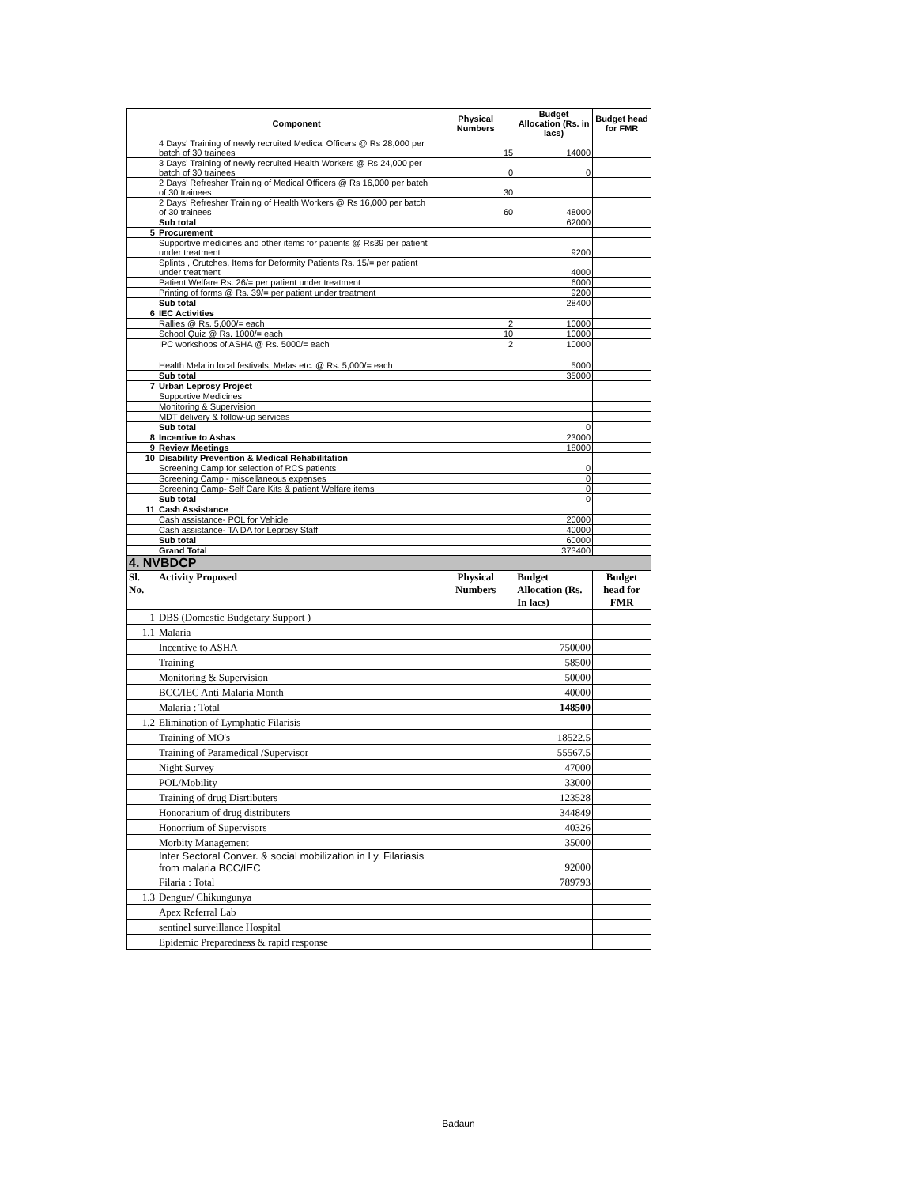| | Component | Physical Numbers | Budget Allocation (Rs. in lacs) | Budget head for FMR |
| --- | --- | --- | --- | --- |
| | 4 Days' Training of newly recruited Medical Officers @ Rs 28,000 per batch of 30 trainees | 15 | 14000 | |
| | 3 Days' Training of newly recruited Health Workers @ Rs 24,000 per batch of 30 trainees | 0 | 0 | |
| | 2 Days' Refresher Training of Medical Officers @ Rs 16,000 per batch of 30 trainees | 30 | | |
| | 2 Days' Refresher Training of Health Workers @ Rs 16,000 per batch of 30 trainees | 60 | 48000 | |
| | Sub total | | 62000 | |
| 5 | Procurement | | | |
| | Supportive medicines and other items for patients @ Rs39 per patient under treatment | | 9200 | |
| | Splints , Crutches, Items for Deformity Patients Rs. 15/= per patient under treatment | | 4000 | |
| | Patient Welfare Rs. 26/= per patient under treatment | | 6000 | |
| | Printing of forms @ Rs. 39/= per patient under treatment | | 9200 | |
| | Sub total | | 28400 | |
| 6 | IEC Activities | | | |
| | Rallies @ Rs. 5,000/= each | 2 | 10000 | |
| | School Quiz @ Rs. 1000/= each | 10 | 10000 | |
| | IPC workshops of ASHA @ Rs. 5000/= each | 2 | 10000 | |
| | Health Mela in local festivals, Melas etc. @ Rs. 5,000/= each | | 5000 | |
| | Sub total | | 35000 | |
| 7 | Urban Leprosy Project | | | |
| | Supportive Medicines | | | |
| | Monitoring & Supervision | | | |
| | MDT delivery & follow-up services | | | |
| | Sub total | | 0 | |
| 8 | Incentive to Ashas | | 23000 | |
| 9 | Review Meetings | | 18000 | |
| 10 | Disability Prevention & Medical Rehabilitation | | | |
| | Screening Camp for selection of RCS patients | | 0 | |
| | Screening Camp - miscellaneous expenses | | 0 | |
| | Screening Camp- Self Care Kits & patient Welfare items | | 0 | |
| | Sub total | | 0 | |
| 11 | Cash Assistance | | | |
| | Cash assistance- POL for Vehicle | | 20000 | |
| | Cash assistance- TA DA for Leprosy Staff | | 40000 | |
| | Sub total | | 60000 | |
| | Grand Total | | 373400 | |
| 4. NVBDCP | | | | |
| Sl. No. | Activity Proposed | Physical Numbers | Budget Allocation (Rs. In lacs) | Budget head for FMR |
| 1 | DBS (Domestic Budgetary Support ) | | | |
| 1.1 | Malaria | | | |
| | Incentive to ASHA | | 750000 | |
| | Training | | 58500 | |
| | Monitoring & Supervision | | 50000 | |
| | BCC/IEC Anti Malaria Month | | 40000 | |
| | Malaria : Total | | 148500 | |
| 1.2 | Elimination of Lymphatic Filarisis | | | |
| | Training of MO's | | 18522.5 | |
| | Training of Paramedical /Supervisor | | 55567.5 | |
| | Night Survey | | 47000 | |
| | POL/Mobility | | 33000 | |
| | Training of drug Disrtibuters | | 123528 | |
| | Honorarium of drug distributers | | 344849 | |
| | Honorrium of Supervisors | | 40326 | |
| | Morbity Management | | 35000 | |
| | Inter Sectoral Conver. & social mobilization in Ly. Filariasis from malaria BCC/IEC | | 92000 | |
| | Filaria : Total | | 789793 | |
| 1.3 | Dengue/ Chikungunya | | | |
| | Apex Referral Lab | | | |
| | sentinel surveillance Hospital | | | |
| | Epidemic Preparedness & rapid response | | | |
Badaun